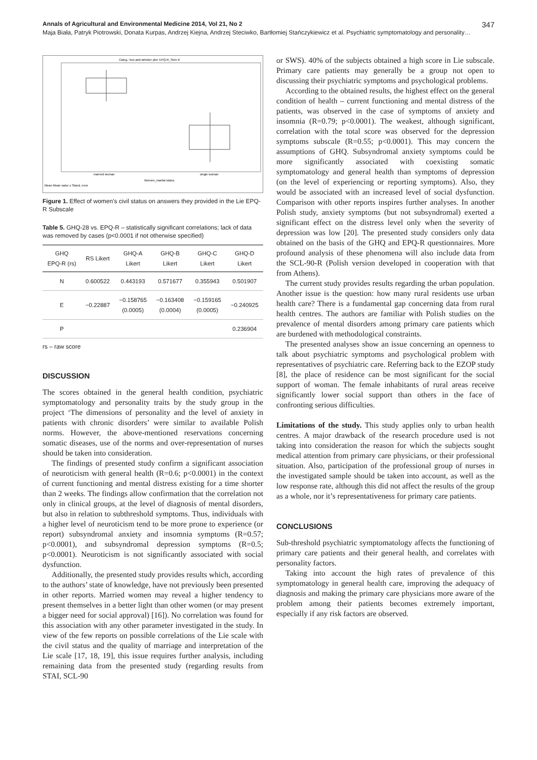Annals of Agricultural and Environmental Medicine 2014, Vol 21, No 2 347
Maja Biała, Patryk Piotrowski, Donata Kurpas, Andrzej Kiejna, Andrzej Steciwko, Bartłomiej Stańczykiewicz et al. Psychiatric symptomatology and personality…
Categ.: box-and-whisker plot: EPQ-R_Sten-K
married woman
single woman
Women_marital status
Mean Mean value ± Stand. error
Figure 1. Effect of women's civil status on answers they provided in the Lie EPQ-R Subscale
Table 5. GHQ-28 vs. EPQ-R – statistically significant correlations; lack of data was removed by cases (p<0.0001 if not otherwise specified)
| GHQ EPQ-R (rs) | RS Likert | GHQ-A Likert | GHQ-B Likert | GHQ-C Likert | GHQ-D Likert |
| --- | --- | --- | --- | --- | --- |
| N | 0.600522 | 0.443193 | 0.571677 | 0.355943 | 0.501907 |
| E | −0.22887 | −0.158765 (0.0005) | −0.163408 (0.0004) | −0.159165 (0.0005) | −0.240925 |
| P | | | | | 0.236904 |
rs – raw score
DISCUSSION
The scores obtained in the general health condition, psychiatric symptomatology and personality traits by the study group in the project ‘The dimensions of personality and the level of anxiety in patients with chronic disorders’ were similar to available Polish norms. However, the above-mentioned reservations concerning somatic diseases, use of the norms and over-representation of nurses should be taken into consideration.
The findings of presented study confirm a significant association of neuroticism with general health (R=0.6; p<0.0001) in the context of current functioning and mental distress existing for a time shorter than 2 weeks. The findings allow confirmation that the correlation not only in clinical groups, at the level of diagnosis of mental disorders, but also in relation to subthreshold symptoms. Thus, individuals with a higher level of neuroticism tend to be more prone to experience (or report) subsyndromal anxiety and insomnia symptoms (R=0.57; p<0.0001), and subsyndromal depression symptoms (R=0.5; p<0.0001). Neuroticism is not significantly associated with social dysfunction.
Additionally, the presented study provides results which, according to the authors’ state of knowledge, have not previously been presented in other reports. Married women may reveal a higher tendency to present themselves in a better light than other women (or may present a bigger need for social approval) [16]). No correlation was found for this association with any other parameter investigated in the study. In view of the few reports on possible correlations of the Lie scale with the civil status and the quality of marriage and interpretation of the Lie scale [17, 18, 19], this issue requires further analysis, including remaining data from the presented study (regarding results from STAI, SCL-90
or SWS). 40% of the subjects obtained a high score in Lie subscale. Primary care patients may generally be a group not open to discussing their psychiatric symptoms and psychological problems.
According to the obtained results, the highest effect on the general condition of health – current functioning and mental distress of the patients, was observed in the case of symptoms of anxiety and insomnia (R=0.79; p<0.0001). The weakest, although significant, correlation with the total score was observed for the depression symptoms subscale (R=0.55; p<0.0001). This may concern the assumptions of GHQ. Subsyndromal anxiety symptoms could be more significantly associated with coexisting somatic symptomatology and general health than symptoms of depression (on the level of experiencing or reporting symptoms). Also, they would be associated with an increased level of social dysfunction. Comparison with other reports inspires further analyses. In another Polish study, anxiety symptoms (but not subsyndromal) exerted a significant effect on the distress level only when the severity of depression was low [20]. The presented study considers only data obtained on the basis of the GHQ and EPQ-R questionnaires. More profound analysis of these phenomena will also include data from the SCL-90-R (Polish version developed in cooperation with that from Athens).
The current study provides results regarding the urban population. Another issue is the question: how many rural residents use urban health care? There is a fundamental gap concerning data from rural health centres. The authors are familiar with Polish studies on the prevalence of mental disorders among primary care patients which are burdened with methodological constraints.
The presented analyses show an issue concerning an openness to talk about psychiatric symptoms and psychological problem with representatives of psychiatric care. Referring back to the EZOP study [8], the place of residence can be most significant for the social support of woman. The female inhabitants of rural areas receive significantly lower social support than others in the face of confronting serious difficulties.
Limitations of the study. This study applies only to urban health centres. A major drawback of the research procedure used is not taking into consideration the reason for which the subjects sought medical attention from primary care physicians, or their professional situation. Also, participation of the professional group of nurses in the investigated sample should be taken into account, as well as the low response rate, although this did not affect the results of the group as a whole, nor it’s representativeness for primary care patients.
CONCLUSIONS
Sub-threshold psychiatric symptomatology affects the functioning of primary care patients and their general health, and correlates with personality factors.
Taking into account the high rates of prevalence of this symptomatology in general health care, improving the adequacy of diagnosis and making the primary care physicians more aware of the problem among their patients becomes extremely important, especially if any risk factors are observed.